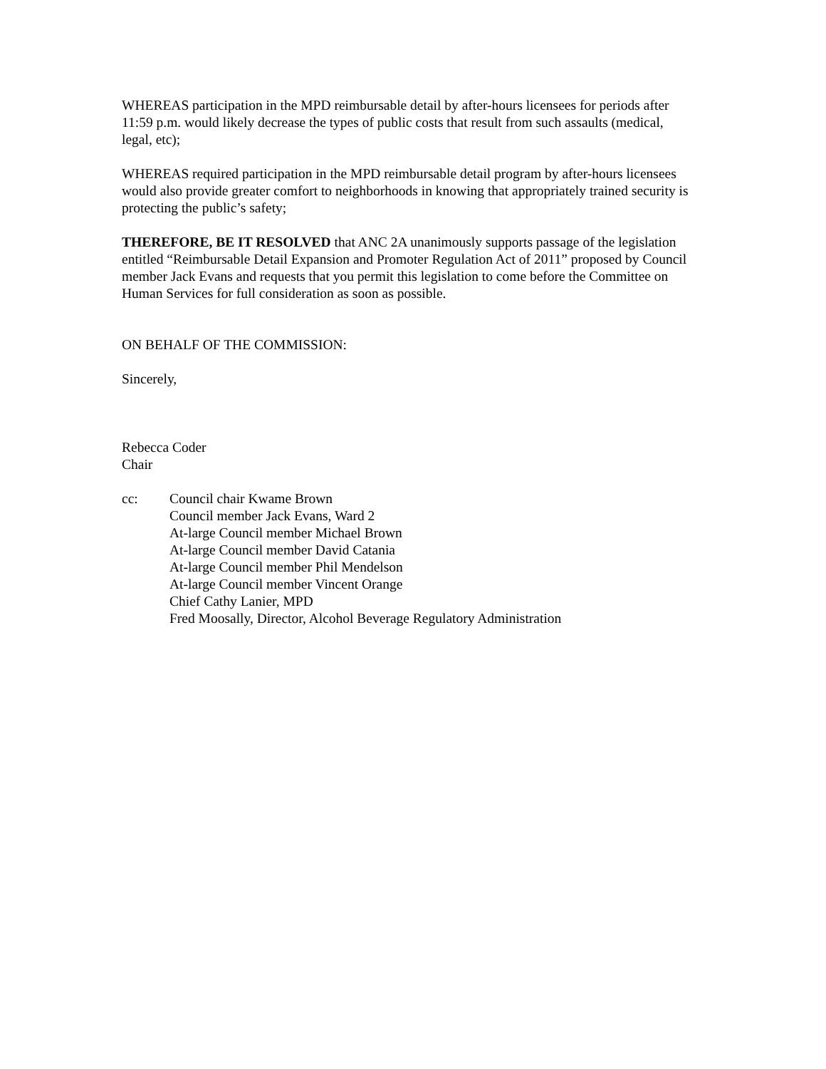WHEREAS participation in the MPD reimbursable detail by after-hours licensees for periods after 11:59 p.m. would likely decrease the types of public costs that result from such assaults (medical, legal, etc);
WHEREAS required participation in the MPD reimbursable detail program by after-hours licensees would also provide greater comfort to neighborhoods in knowing that appropriately trained security is protecting the public’s safety;
THEREFORE, BE IT RESOLVED that ANC 2A unanimously supports passage of the legislation entitled “Reimbursable Detail Expansion and Promoter Regulation Act of 2011” proposed by Council member Jack Evans and requests that you permit this legislation to come before the Committee on Human Services for full consideration as soon as possible.
ON BEHALF OF THE COMMISSION:
Sincerely,
Rebecca Coder
Chair
cc: Council chair Kwame Brown
Council member Jack Evans, Ward 2
At-large Council member Michael Brown
At-large Council member David Catania
At-large Council member Phil Mendelson
At-large Council member Vincent Orange
Chief Cathy Lanier, MPD
Fred Moosally, Director, Alcohol Beverage Regulatory Administration